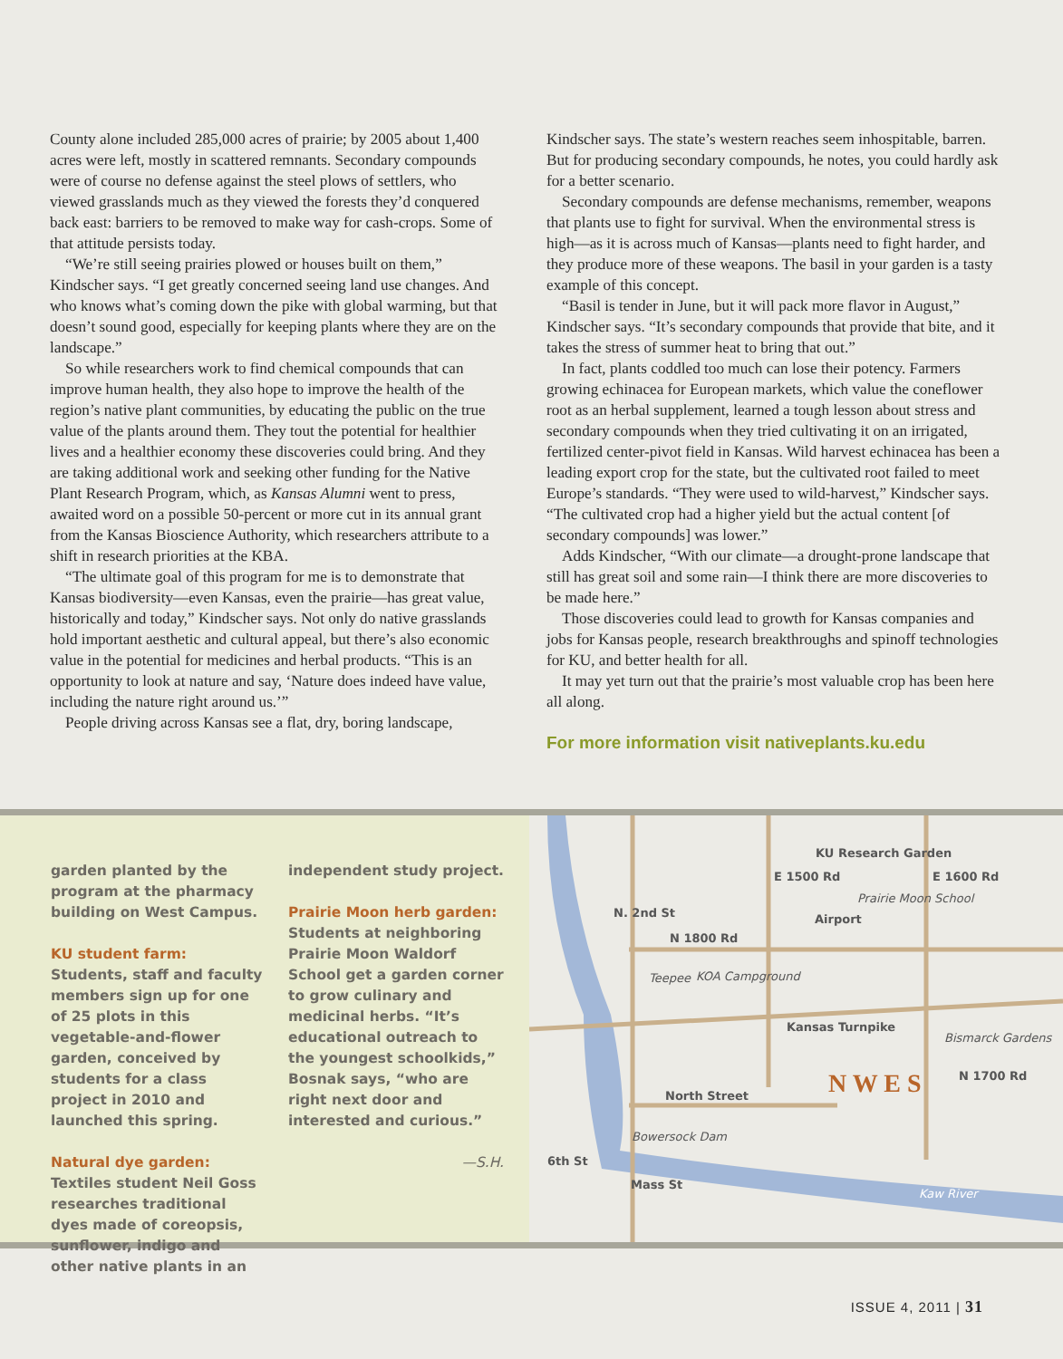County alone included 285,000 acres of prairie; by 2005 about 1,400 acres were left, mostly in scattered remnants. Secondary compounds were of course no defense against the steel plows of settlers, who viewed grasslands much as they viewed the forests they’d conquered back east: barriers to be removed to make way for cash-crops. Some of that attitude persists today.
“We’re still seeing prairies plowed or houses built on them,” Kindscher says. “I get greatly concerned seeing land use changes. And who knows what’s coming down the pike with global warming, but that doesn’t sound good, especially for keeping plants where they are on the landscape.”
So while researchers work to find chemical compounds that can improve human health, they also hope to improve the health of the region’s native plant communities, by educating the public on the true value of the plants around them. They tout the potential for healthier lives and a healthier economy these discoveries could bring. And they are taking additional work and seeking other funding for the Native Plant Research Program, which, as Kansas Alumni went to press, awaited word on a possible 50-percent or more cut in its annual grant from the Kansas Bioscience Authority, which researchers attribute to a shift in research priorities at the KBA.
“The ultimate goal of this program for me is to demonstrate that Kansas biodiversity—even Kansas, even the prairie—has great value, historically and today,” Kindscher says. Not only do native grasslands hold important aesthetic and cultural appeal, but there’s also economic value in the potential for medicines and herbal products. “This is an opportunity to look at nature and say, ‘Nature does indeed have value, including the nature right around us.’”
People driving across Kansas see a flat, dry, boring landscape,
Kindscher says. The state’s western reaches seem inhospitable, barren. But for producing secondary compounds, he notes, you could hardly ask for a better scenario.
Secondary compounds are defense mechanisms, remember, weapons that plants use to fight for survival. When the environmental stress is high—as it is across much of Kansas—plants need to fight harder, and they produce more of these weapons. The basil in your garden is a tasty example of this concept.
“Basil is tender in June, but it will pack more flavor in August,” Kindscher says. “It’s secondary compounds that provide that bite, and it takes the stress of summer heat to bring that out.”
In fact, plants coddled too much can lose their potency. Farmers growing echinacea for European markets, which value the coneflower root as an herbal supplement, learned a tough lesson about stress and secondary compounds when they tried cultivating it on an irrigated, fertilized center-pivot field in Kansas. Wild harvest echinacea has been a leading export crop for the state, but the cultivated root failed to meet Europe’s standards. “They were used to wild-harvest,” Kindscher says. “The cultivated crop had a higher yield but the actual content [of secondary compounds] was lower.”
Adds Kindscher, “With our climate—a drought-prone landscape that still has great soil and some rain—I think there are more discoveries to be made here.”
Those discoveries could lead to growth for Kansas companies and jobs for Kansas people, research breakthroughs and spinoff technologies for KU, and better health for all.
It may yet turn out that the prairie’s most valuable crop has been here all along.
For more information visit nativeplants.ku.edu
garden planted by the program at the pharmacy building on West Campus.
KU student farm: Students, staff and faculty members sign up for one of 25 plots in this vegetable-and-flower garden, conceived by students for a class project in 2010 and launched this spring.
Natural dye garden: Textiles student Neil Goss researches traditional dyes made of coreopsis, sunflower, indigo and other native plants in an
independent study project.
Prairie Moon herb garden: Students at neighboring Prairie Moon Waldorf School get a garden corner to grow culinary and medicinal herbs. “It’s educational outreach to the youngest schoolkids,” Bosnak says, “who are right next door and interested and curious.”
—S.H.
KU Research Garden
Prairie Moon School
Airport
N 1800 Rd
N. 2nd St
E 1500 Rd E 1600 Rd
Teepee KOA Campground
Kansas Turnpike
Bismarck Gardens
N 1700 Rd
North Street
Bowersock Dam
6th St
Mass St
Kaw River
N W E S
ISSUE 4, 2011 | 31